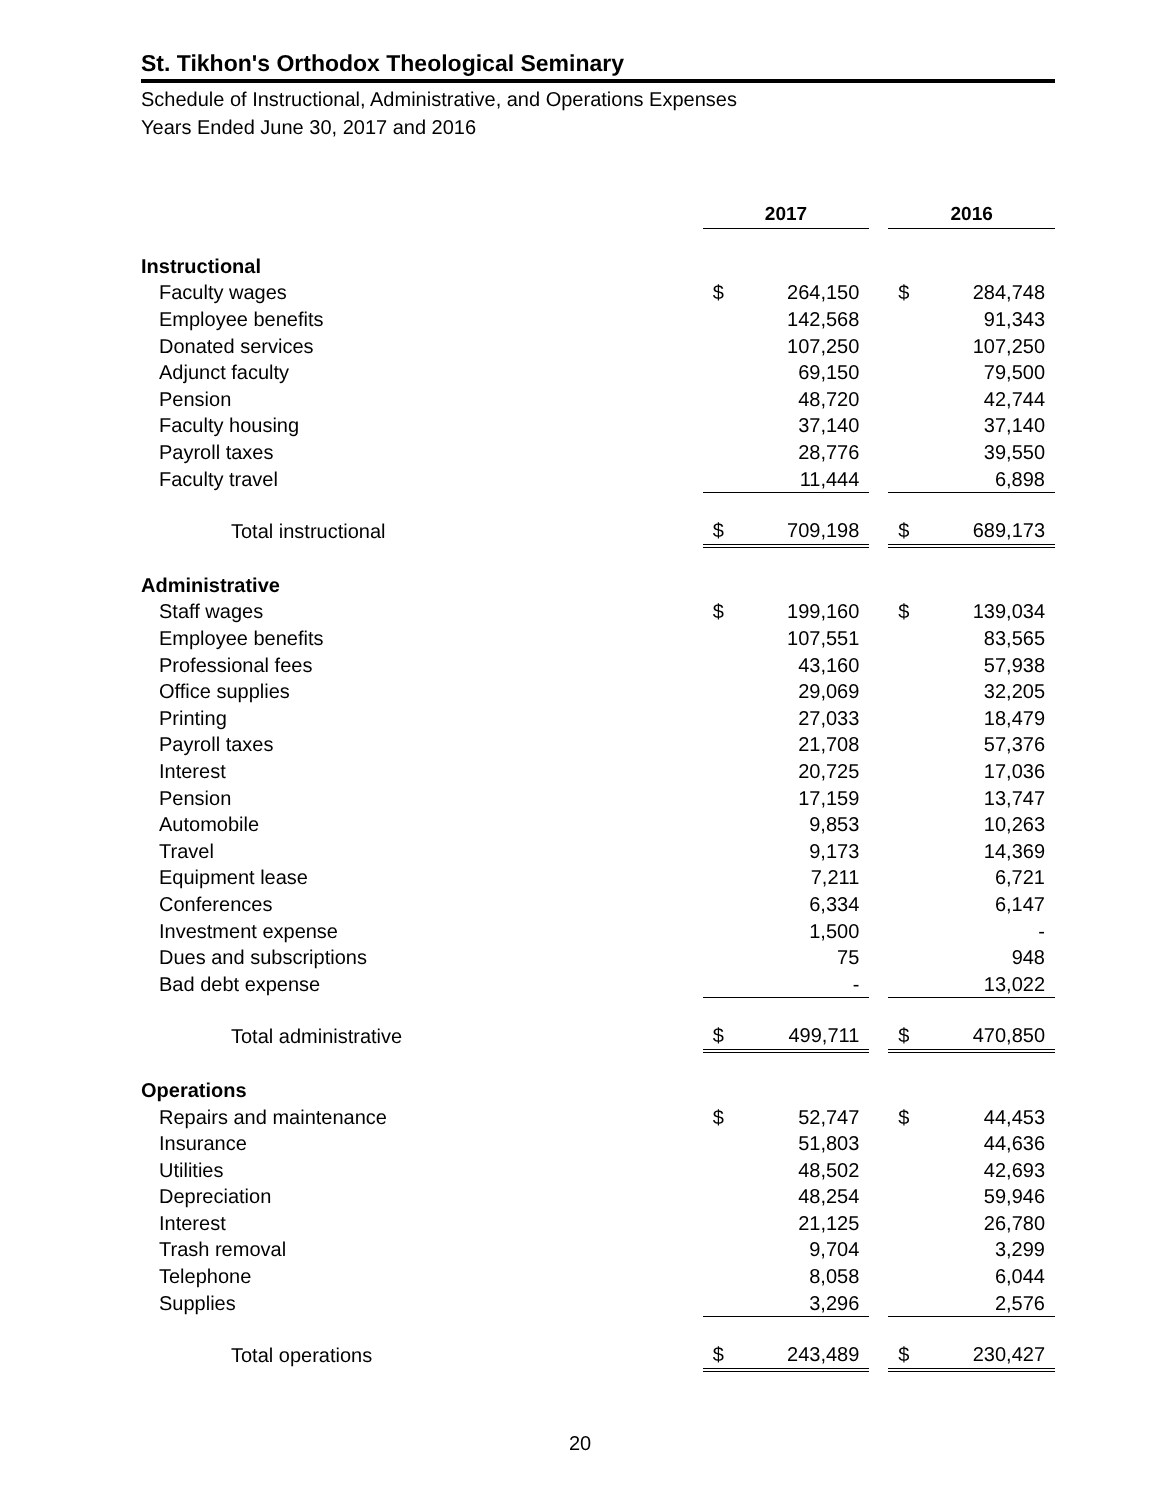St. Tikhon's Orthodox Theological Seminary
Schedule of Instructional, Administrative, and Operations Expenses
Years Ended June 30, 2017 and 2016
| | 2017 | | | 2016 | |
| Instructional | | | | | |
| Faculty wages | $ | 264,150 | | $ | 284,748 |
| Employee benefits | | 142,568 | | | 91,343 |
| Donated services | | 107,250 | | | 107,250 |
| Adjunct faculty | | 69,150 | | | 79,500 |
| Pension | | 48,720 | | | 42,744 |
| Faculty housing | | 37,140 | | | 37,140 |
| Payroll taxes | | 28,776 | | | 39,550 |
| Faculty travel | | 11,444 | | | 6,898 |
| Total instructional | $ | 709,198 | | $ | 689,173 |
| Administrative | | | | | |
| Staff wages | $ | 199,160 | | $ | 139,034 |
| Employee benefits | | 107,551 | | | 83,565 |
| Professional fees | | 43,160 | | | 57,938 |
| Office supplies | | 29,069 | | | 32,205 |
| Printing | | 27,033 | | | 18,479 |
| Payroll taxes | | 21,708 | | | 57,376 |
| Interest | | 20,725 | | | 17,036 |
| Pension | | 17,159 | | | 13,747 |
| Automobile | | 9,853 | | | 10,263 |
| Travel | | 9,173 | | | 14,369 |
| Equipment lease | | 7,211 | | | 6,721 |
| Conferences | | 6,334 | | | 6,147 |
| Investment expense | | 1,500 | | | - |
| Dues and subscriptions | | 75 | | | 948 |
| Bad debt expense | | - | | | 13,022 |
| Total administrative | $ | 499,711 | | $ | 470,850 |
| Operations | | | | | |
| Repairs and maintenance | $ | 52,747 | | $ | 44,453 |
| Insurance | | 51,803 | | | 44,636 |
| Utilities | | 48,502 | | | 42,693 |
| Depreciation | | 48,254 | | | 59,946 |
| Interest | | 21,125 | | | 26,780 |
| Trash removal | | 9,704 | | | 3,299 |
| Telephone | | 8,058 | | | 6,044 |
| Supplies | | 3,296 | | | 2,576 |
| Total operations | $ | 243,489 | | $ | 230,427 |
20